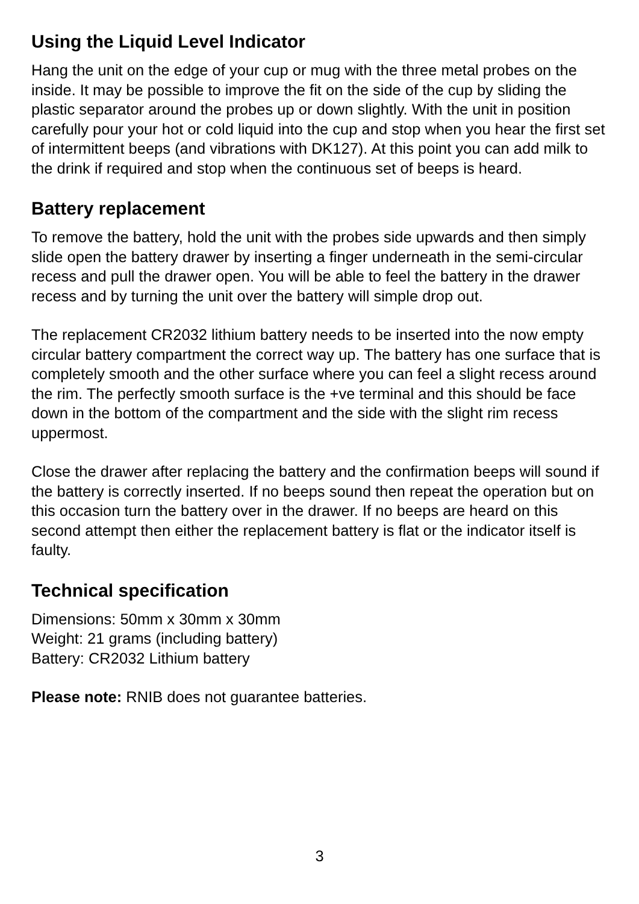Using the Liquid Level Indicator
Hang the unit on the edge of your cup or mug with the three metal probes on the inside. It may be possible to improve the fit on the side of the cup by sliding the plastic separator around the probes up or down slightly. With the unit in position carefully pour your hot or cold liquid into the cup and stop when you hear the first set of intermittent beeps (and vibrations with DK127). At this point you can add milk to the drink if required and stop when the continuous set of beeps is heard.
Battery replacement
To remove the battery, hold the unit with the probes side upwards and then simply slide open the battery drawer by inserting a finger underneath in the semi-circular recess and pull the drawer open. You will be able to feel the battery in the drawer recess and by turning the unit over the battery will simple drop out.
The replacement CR2032 lithium battery needs to be inserted into the now empty circular battery compartment the correct way up. The battery has one surface that is completely smooth and the other surface where you can feel a slight recess around the rim. The perfectly smooth surface is the +ve terminal and this should be face down in the bottom of the compartment and the side with the slight rim recess uppermost.
Close the drawer after replacing the battery and the confirmation beeps will sound if the battery is correctly inserted. If no beeps sound then repeat the operation but on this occasion turn the battery over in the drawer. If no beeps are heard on this second attempt then either the replacement battery is flat or the indicator itself is faulty.
Technical specification
Dimensions: 50mm x 30mm x 30mm
Weight: 21 grams (including battery)
Battery: CR2032 Lithium battery
Please note: RNIB does not guarantee batteries.
3